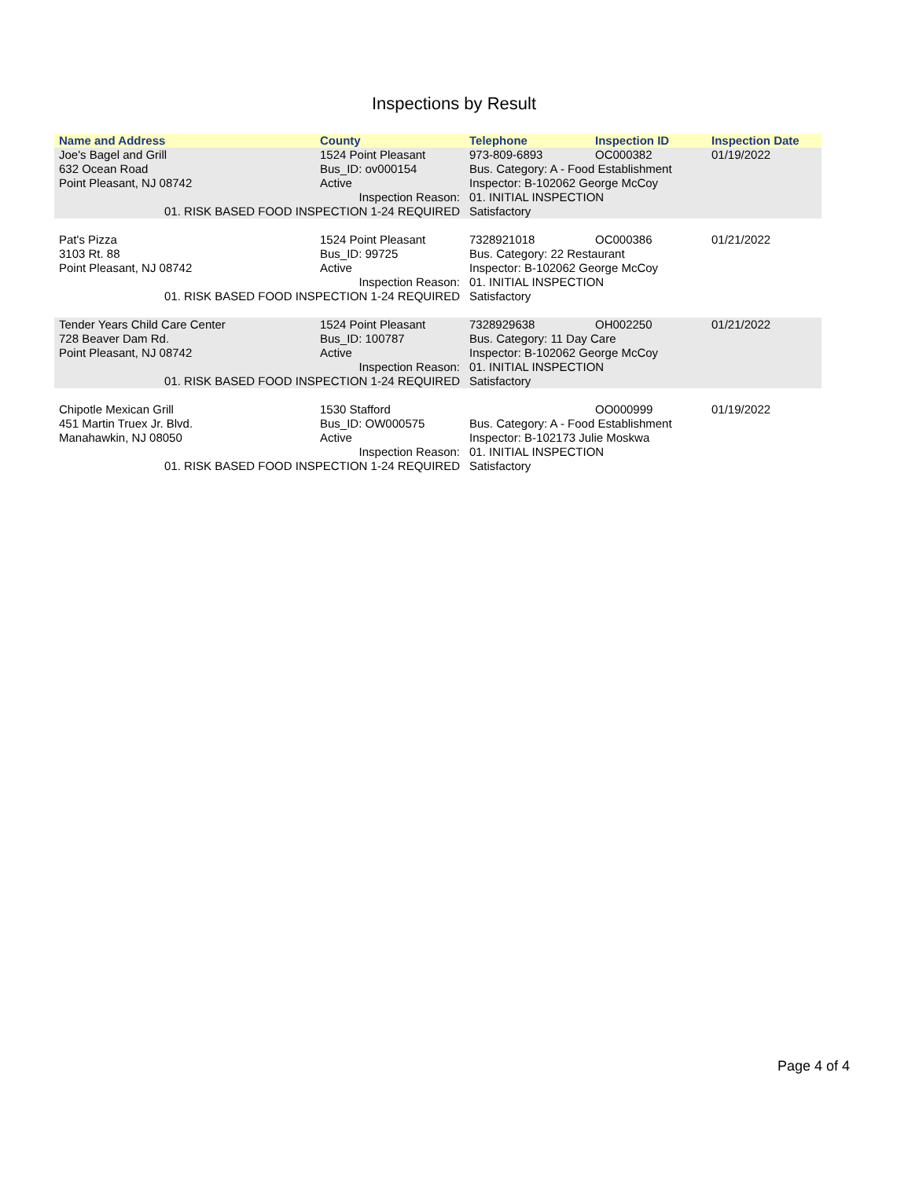Inspections by Result
| Name and Address | County | Telephone | Inspection ID | Inspection Date |
| --- | --- | --- | --- | --- |
| Joe's Bagel and Grill | 1524 Point Pleasant | 973-809-6893 | OC000382 | 01/19/2022 |
| 632 Ocean Road | Bus_ID: ov000154 | Bus. Category: A - Food Establishment | | |
| Point Pleasant, NJ 08742 | Active | Inspector: B-102062 George McCoy | | |
| Inspection Reason: | | 01. INITIAL INSPECTION | | |
| 01. RISK BASED FOOD INSPECTION 1-24 REQUIRED | | Satisfactory | | |
| Pat's Pizza | 1524 Point Pleasant | 7328921018 | OC000386 | 01/21/2022 |
| 3103 Rt. 88 | Bus_ID: 99725 | Bus. Category: 22 Restaurant | | |
| Point Pleasant, NJ 08742 | Active | Inspector: B-102062 George McCoy | | |
| Inspection Reason: | | 01. INITIAL INSPECTION | | |
| 01. RISK BASED FOOD INSPECTION 1-24 REQUIRED | | Satisfactory | | |
| Tender Years Child Care Center | 1524 Point Pleasant | 7328929638 | OH002250 | 01/21/2022 |
| 728 Beaver Dam Rd. | Bus_ID: 100787 | Bus. Category: 11 Day Care | | |
| Point Pleasant, NJ 08742 | Active | Inspector: B-102062 George McCoy | | |
| Inspection Reason: | | 01. INITIAL INSPECTION | | |
| 01. RISK BASED FOOD INSPECTION 1-24 REQUIRED | | Satisfactory | | |
| Chipotle Mexican Grill | 1530 Stafford | | OO000999 | 01/19/2022 |
| 451 Martin Truex Jr. Blvd. | Bus_ID: OW000575 | Bus. Category: A - Food Establishment | | |
| Manahawkin, NJ 08050 | Active | Inspector: B-102173 Julie Moskwa | | |
| Inspection Reason: | | 01. INITIAL INSPECTION | | |
| 01. RISK BASED FOOD INSPECTION 1-24 REQUIRED | | Satisfactory | | |
Page 4 of 4